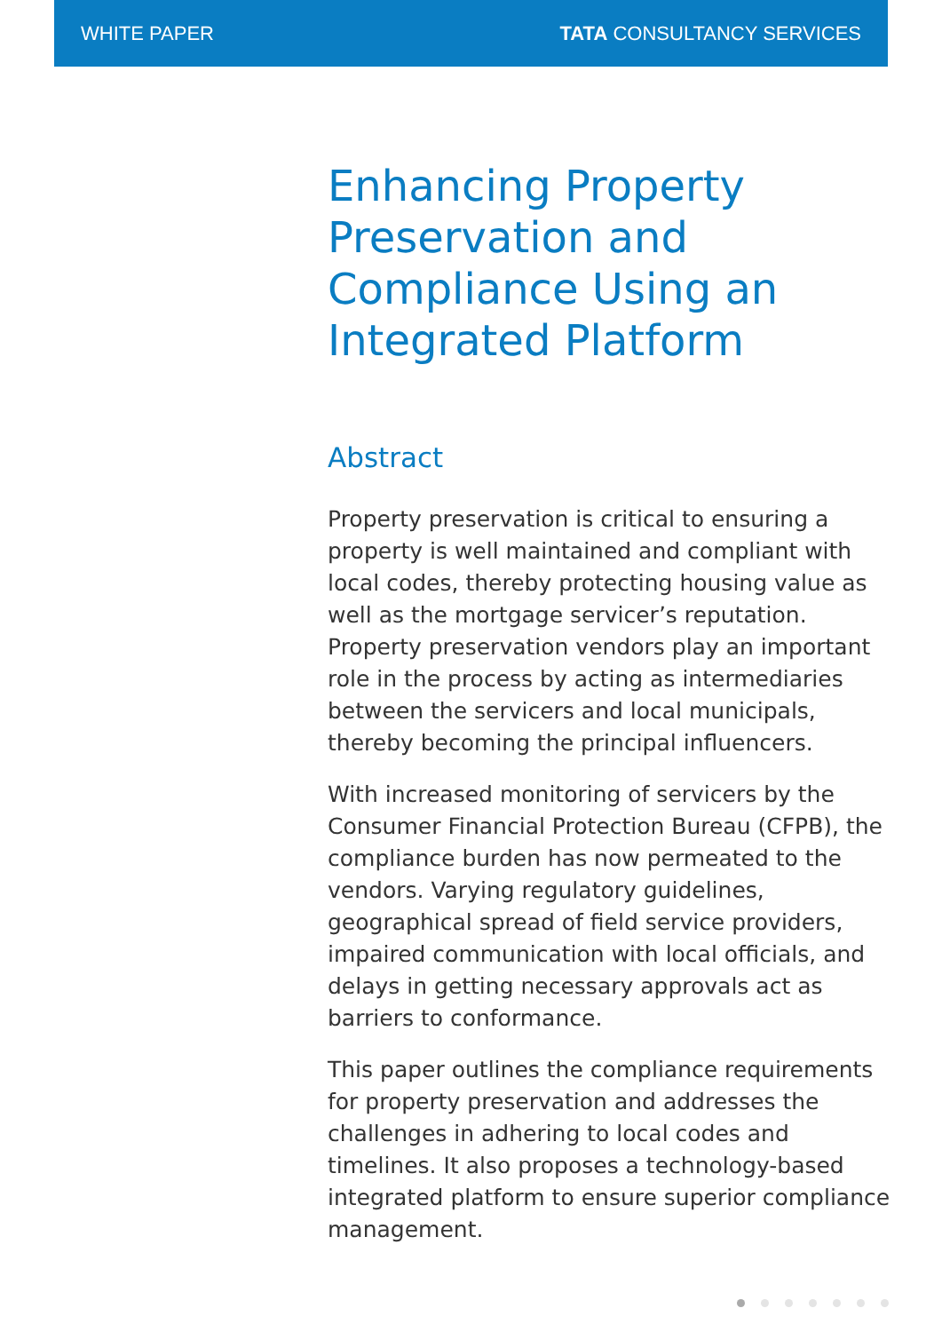WHITE PAPER TATA CONSULTANCY SERVICES
Enhancing Property Preservation and Compliance Using an Integrated Platform
Abstract
Property preservation is critical to ensuring a property is well maintained and compliant with local codes, thereby protecting housing value as well as the mortgage servicer’s reputation. Property preservation vendors play an important role in the process by acting as intermediaries between the servicers and local municipals, thereby becoming the principal influencers.
With increased monitoring of servicers by the Consumer Financial Protection Bureau (CFPB), the compliance burden has now permeated to the vendors. Varying regulatory guidelines, geographical spread of field service providers, impaired communication with local officials, and delays in getting necessary approvals act as barriers to conformance.
This paper outlines the compliance requirements for property preservation and addresses the challenges in adhering to local codes and timelines. It also proposes a technology-based integrated platform to ensure superior compliance management.